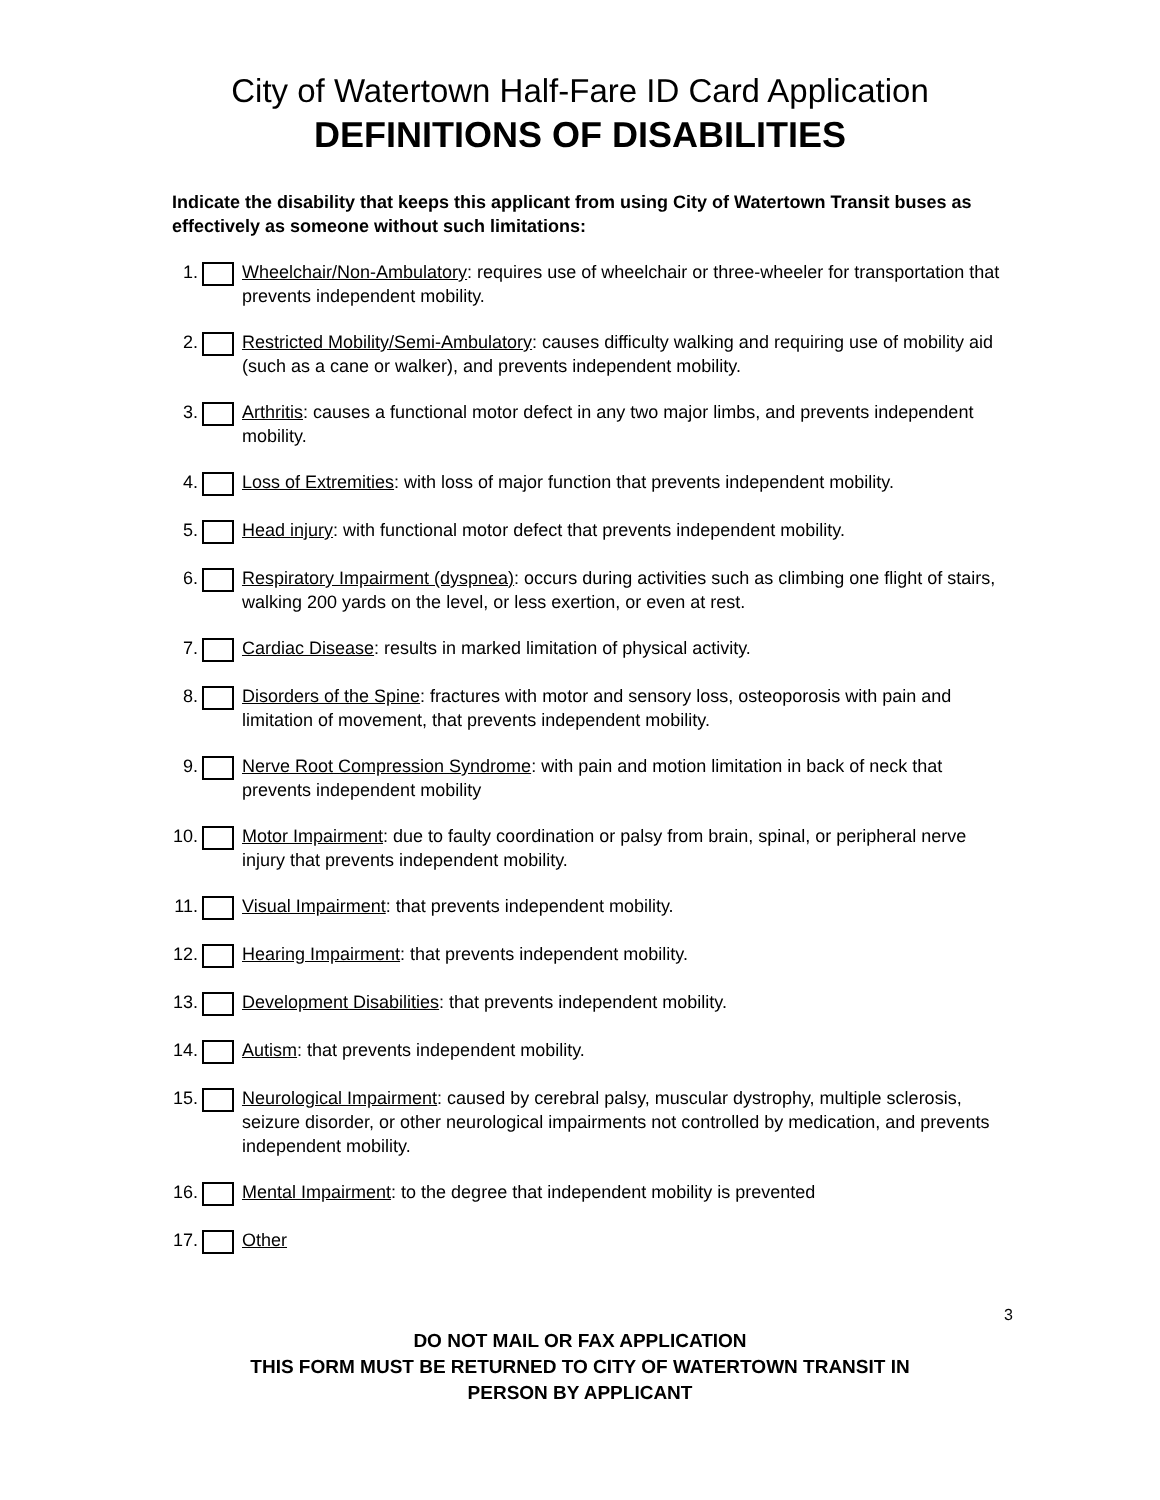City of Watertown Half-Fare ID Card Application
DEFINITIONS OF DISABILITIES
Indicate the disability that keeps this applicant from using City of Watertown Transit buses as effectively as someone without such limitations:
1. Wheelchair/Non-Ambulatory: requires use of wheelchair or three-wheeler for transportation that prevents independent mobility.
2. Restricted Mobility/Semi-Ambulatory: causes difficulty walking and requiring use of mobility aid (such as a cane or walker), and prevents independent mobility.
3. Arthritis: causes a functional motor defect in any two major limbs, and prevents independent mobility.
4. Loss of Extremities: with loss of major function that prevents independent mobility.
5. Head injury: with functional motor defect that prevents independent mobility.
6. Respiratory Impairment (dyspnea): occurs during activities such as climbing one flight of stairs, walking 200 yards on the level, or less exertion, or even at rest.
7. Cardiac Disease: results in marked limitation of physical activity.
8. Disorders of the Spine: fractures with motor and sensory loss, osteoporosis with pain and limitation of movement, that prevents independent mobility.
9. Nerve Root Compression Syndrome: with pain and motion limitation in back of neck that prevents independent mobility
10. Motor Impairment: due to faulty coordination or palsy from brain, spinal, or peripheral nerve injury that prevents independent mobility.
11. Visual Impairment: that prevents independent mobility.
12. Hearing Impairment: that prevents independent mobility.
13. Development Disabilities: that prevents independent mobility.
14. Autism: that prevents independent mobility.
15. Neurological Impairment: caused by cerebral palsy, muscular dystrophy, multiple sclerosis, seizure disorder, or other neurological impairments not controlled by medication, and prevents independent mobility.
16. Mental Impairment: to the degree that independent mobility is prevented
17. Other
3
DO NOT MAIL OR FAX APPLICATION
THIS FORM MUST BE RETURNED TO CITY OF WATERTOWN TRANSIT IN
PERSON BY APPLICANT